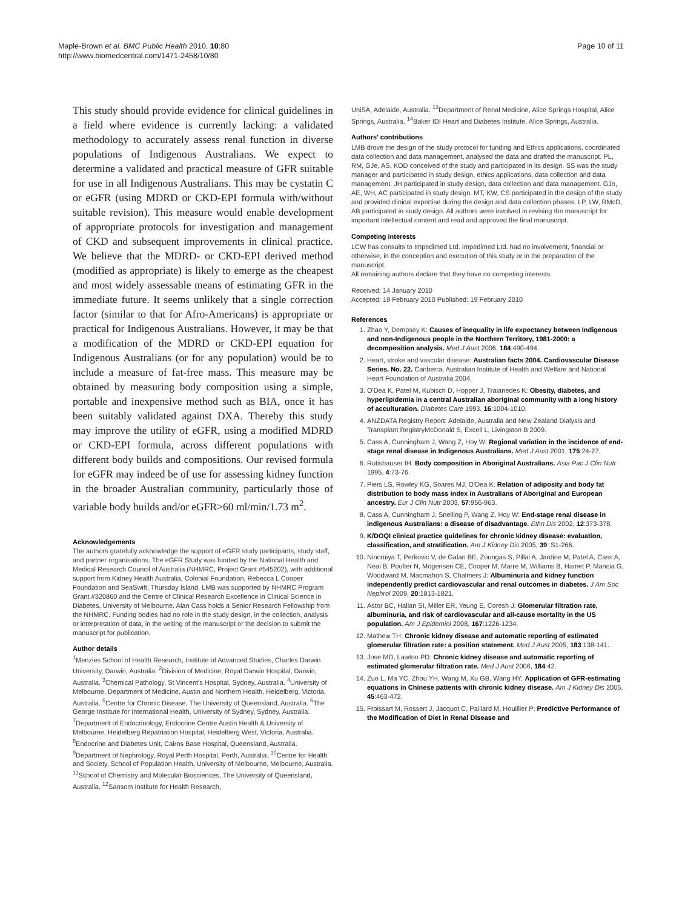Maple-Brown et al. BMC Public Health 2010, 10:80
http://www.biomedcentral.com/1471-2458/10/80
Page 10 of 11
This study should provide evidence for clinical guidelines in a field where evidence is currently lacking: a validated methodology to accurately assess renal function in diverse populations of Indigenous Australians. We expect to determine a validated and practical measure of GFR suitable for use in all Indigenous Australians. This may be cystatin C or eGFR (using MDRD or CKD-EPI formula with/without suitable revision). This measure would enable development of appropriate protocols for investigation and management of CKD and subsequent improvements in clinical practice. We believe that the MDRD- or CKD-EPI derived method (modified as appropriate) is likely to emerge as the cheapest and most widely assessable means of estimating GFR in the immediate future. It seems unlikely that a single correction factor (similar to that for Afro-Americans) is appropriate or practical for Indigenous Australians. However, it may be that a modification of the MDRD or CKD-EPI equation for Indigenous Australians (or for any population) would be to include a measure of fat-free mass. This measure may be obtained by measuring body composition using a simple, portable and inexpensive method such as BIA, once it has been suitably validated against DXA. Thereby this study may improve the utility of eGFR, using a modified MDRD or CKD-EPI formula, across different populations with different body builds and compositions. Our revised formula for eGFR may indeed be of use for assessing kidney function in the broader Australian community, particularly those of variable body builds and/or eGFR>60 ml/min/1.73 m<sup>2</sup>.
Acknowledgements
The authors gratefully acknowledge the support of eGFR study participants, study staff, and partner organisations. The eGFR Study was funded by the National Health and Medical Research Council of Australia (NHMRC, Project Grant #545202), with additional support from Kidney Health Australia, Colonial Foundation, Rebecca L Cooper Foundation and SeaSwift, Thursday Island. LMB was supported by NHMRC Program Grant #320860 and the Centre of Clinical Research Excellence in Clinical Science in Diabetes, University of Melbourne. Alan Cass holds a Senior Research Fellowship from the NHMRC. Funding bodies had no role in the study design, in the collection, analysis or interpretation of data, in the writing of the manuscript or the decision to submit the manuscript for publication.
Author details
<sup>1</sup> Menzies School of Health Research, Institute of Advanced Studies, Charles Darwin University, Darwin, Australia. <sup>2</sup>Division of Medicine, Royal Darwin Hospital, Darwin, Australia. <sup>3</sup>Chemical Pathology, St Vincent's Hospital, Sydney, Australia. <sup>4</sup>University of Melbourne, Department of Medicine, Austin and Northern Health, Heidelberg, Victoria, Australia. <sup>5</sup>Centre for Chronic Disease, The University of Queensland, Australia. <sup>6</sup>The George Institute for International Health, University of Sydney, Sydney, Australia. <sup>7</sup>Department of Endocrinology, Endocrine Centre Austin Health & University of Melbourne, Heidelberg Repatriation Hospital, Heidelberg West, Victoria, Australia. <sup>8</sup>Endocrine and Diabetes Unit, Cairns Base Hospital, Queensland, Australia. <sup>9</sup>Department of Nephrology, Royal Perth Hospital, Perth, Australia. <sup>10</sup>Centre for Health and Society, School of Population Health, University of Melbourne, Melbourne, Australia. <sup>11</sup>School of Chemistry and Molecular Biosciences, The University of Queensland, Australia. <sup>12</sup>Sansom Institute for Health Research,
UniSA, Adelaide, Australia. <sup>13</sup>Department of Renal Medicine, Alice Springs Hospital, Alice Springs, Australia. <sup>14</sup>Baker IDI Heart and Diabetes Institute, Alice Springs, Australia.
Authors' contributions
LMB drove the design of the study protocol for funding and Ethics applications, coordinated data collection and data management, analysed the data and drafted the manuscript. PL, RM, GJe, AS, KOD conceived of the study and participated in its design. SS was the study manager and participated in study design, ethics applications, data collection and data management. JH participated in study design, data collection and data management. GJo, AE, WH, AC participated in study design. MT, KW, CS participated in the design of the study and provided clinical expertise during the design and data collection phases. LP, LW, RMcD, AB participated in study design. All authors were involved in revising the manuscript for important intellectual content and read and approved the final manuscript.
Competing interests
LCW has consults to Impedimed Ltd. Impedimed Ltd. had no involvement, financial or otherwise, in the conception and execution of this study or in the preparation of the manuscript.
All remaining authors declare that they have no competing interests.
Received: 14 January 2010
Accepted: 19 February 2010 Published: 19 February 2010
References
1. Zhao Y, Dempsey K: Causes of inequality in life expectancy between Indigenous and non-Indigenous people in the Northern Territory, 1981-2000: a decomposition analysis. Med J Aust 2006, 184:490-494.
2. Heart, stroke and vascular disease: Australian facts 2004. Cardiovascular Disease Series, No. 22. Canberra, Australian Institute of Health and Welfare and National Heart Foundation of Australia 2004.
3. O'Dea K, Patel M, Kubisch D, Hopper J, Traianedes K: Obesity, diabetes, and hyperlipidemia in a central Australian aboriginal community with a long history of acculturation. Diabetes Care 1993, 16:1004-1010.
4. ANZDATA Registry Report: Adelaide, Australia and New Zealand Dialysis and Transplant RegistryMcDonald S, Excell L, Livingston B 2009.
5. Cass A, Cunningham J, Wang Z, Hoy W: Regional variation in the incidence of end-stage renal disease in Indigenous Australians. Med J Aust 2001, 175:24-27.
6. Rutishauser IH: Body composition in Aboriginal Australians. Asia Pac J Clin Nutr 1995, 4:73-76.
7. Piers LS, Rowley KG, Soares MJ, O'Dea K: Relation of adiposity and body fat distribution to body mass index in Australians of Aboriginal and European ancestry. Eur J Clin Nutr 2003, 57:956-963.
8. Cass A, Cunningham J, Snelling P, Wang Z, Hoy W: End-stage renal disease in indigenous Australians: a disease of disadvantage. Ethn Dis 2002, 12:373-378.
9. K/DOQI clinical practice guidelines for chronic kidney disease: evaluation, classification, and stratification. Am J Kidney Dis 2005, 39: S1-266.
10. Ninomiya T, Perkovic V, de Galan BE, Zoungas S, Pillai A, Jardine M, Patel A, Cass A, Neal B, Poulter N, Mogensen CE, Cooper M, Marre M, Williams B, Hamet P, Mancia G, Woodward M, Macmahon S, Chalmers J: Albuminuria and kidney function independently predict cardiovascular and renal outcomes in diabetes. J Am Soc Nephrol 2009, 20:1813-1821.
11. Astor BC, Hallan SI, Miller ER, Yeung E, Coresh J: Glomerular filtration rate, albuminuria, and risk of cardiovascular and all-cause mortality in the US population. Am J Epidemiol 2008, 167:1226-1234.
12. Mathew TH: Chronic kidney disease and automatic reporting of estimated glomerular filtration rate: a position statement. Med J Aust 2005, 183:138-141.
13. Jose MD, Lawton PD: Chronic kidney disease and automatic reporting of estimated glomerular filtration rate. Med J Aust 2006, 184:42.
14. Zuo L, Ma YC, Zhou YH, Wang M, Xu GB, Wang HY: Application of GFR-estimating equations in Chinese patients with chronic kidney disease. Am J Kidney Dis 2005, 45:463-472.
15. Froissart M, Rossert J, Jacquot C, Paillard M, Houillier P: Predictive Performance of the Modification of Diet in Renal Disease and